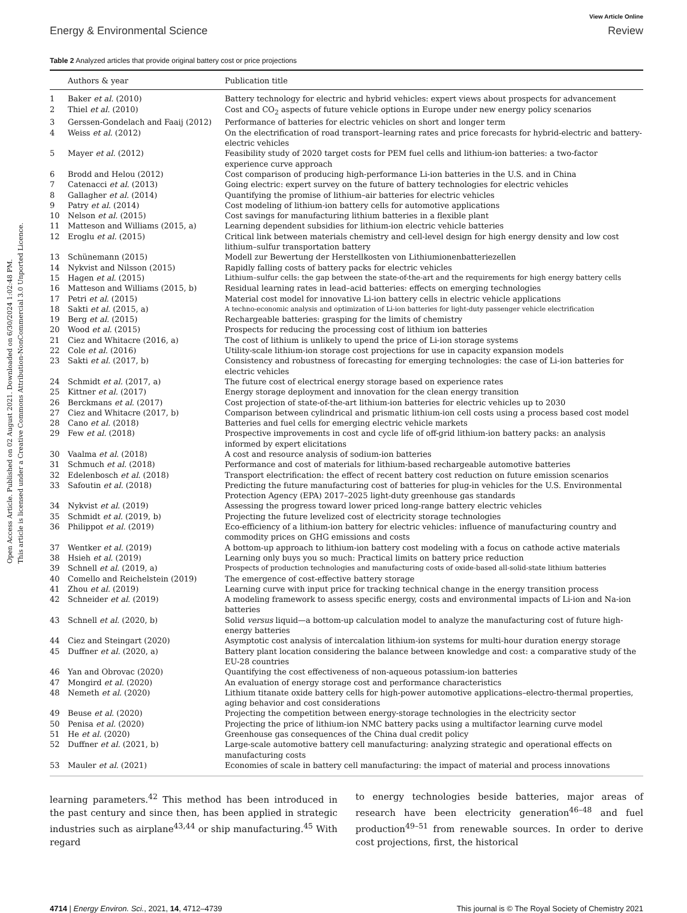Open Access Article. Published on 02 August 2021. Downloaded on 6/30/2024 1:02:48 PM.
This article is licensed under a Creative Commons Attribution-NonCommercial 3.0 Unported Licence.
View Article Online
Energy & Environmental Science Review
Table 2 Analyzed articles that provide original battery cost or price projections
| | Authors & year | Publication title |
| --- | --- | --- |
| 1 | Baker et al. (2010) | Battery technology for electric and hybrid vehicles: expert views about prospects for advancement |
| 2 | Thiel et al. (2010) | Cost and CO<sub>2</sub> aspects of future vehicle options in Europe under new energy policy scenarios |
| 3 | Gerssen-Gondelach and Faaij (2012) | Performance of batteries for electric vehicles on short and longer term |
| 4 | Weiss et al. (2012) | On the electrification of road transport–learning rates and price forecasts for hybrid-electric and battery-electric vehicles |
| 5 | Mayer et al. (2012) | Feasibility study of 2020 target costs for PEM fuel cells and lithium-ion batteries: a two-factor experience curve approach |
| 6 | Brodd and Helou (2012) | Cost comparison of producing high-performance Li-ion batteries in the U.S. and in China |
| 7 | Catenacci et al. (2013) | Going electric: expert survey on the future of battery technologies for electric vehicles |
| 8 | Gallagher et al. (2014) | Quantifying the promise of lithium–air batteries for electric vehicles |
| 9 | Patry et al. (2014) | Cost modeling of lithium-ion battery cells for automotive applications |
| 10 | Nelson et al. (2015) | Cost savings for manufacturing lithium batteries in a flexible plant |
| 11 | Matteson and Williams (2015, a) | Learning dependent subsidies for lithium-ion electric vehicle batteries |
| 12 | Eroglu et al. (2015) | Critical link between materials chemistry and cell-level design for high energy density and low cost lithium–sulfur transportation battery |
| 13 | Schünemann (2015) | Modell zur Bewertung der Herstellkosten von Lithiumionenbatteriezellen |
| 14 | Nykvist and Nilsson (2015) | Rapidly falling costs of battery packs for electric vehicles |
| 15 | Hagen et al. (2015) | Lithium–sulfur cells: the gap between the state-of-the-art and the requirements for high energy battery cells |
| 16 | Matteson and Williams (2015, b) | Residual learning rates in lead–acid batteries: effects on emerging technologies |
| 17 | Petri et al. (2015) | Material cost model for innovative Li-ion battery cells in electric vehicle applications |
| 18 | Sakti et al. (2015, a) | A techno-economic analysis and optimization of Li-ion batteries for light-duty passenger vehicle electrification |
| 19 | Berg et al. (2015) | Rechargeable batteries: grasping for the limits of chemistry |
| 20 | Wood et al. (2015) | Prospects for reducing the processing cost of lithium ion batteries |
| 21 | Ciez and Whitacre (2016, a) | The cost of lithium is unlikely to upend the price of Li-ion storage systems |
| 22 | Cole et al. (2016) | Utility-scale lithium-ion storage cost projections for use in capacity expansion models |
| 23 | Sakti et al. (2017, b) | Consistency and robustness of forecasting for emerging technologies: the case of Li-ion batteries for electric vehicles |
| 24 | Schmidt et al. (2017, a) | The future cost of electrical energy storage based on experience rates |
| 25 | Kittner et al. (2017) | Energy storage deployment and innovation for the clean energy transition |
| 26 | Berckmans et al. (2017) | Cost projection of state-of-the-art lithium-ion batteries for electric vehicles up to 2030 |
| 27 | Ciez and Whitacre (2017, b) | Comparison between cylindrical and prismatic lithium-ion cell costs using a process based cost model |
| 28 | Cano et al. (2018) | Batteries and fuel cells for emerging electric vehicle markets |
| 29 | Few et al. (2018) | Prospective improvements in cost and cycle life of off-grid lithium-ion battery packs: an analysis informed by expert elicitations |
| 30 | Vaalma et al. (2018) | A cost and resource analysis of sodium-ion batteries |
| 31 | Schmuch et al. (2018) | Performance and cost of materials for lithium-based rechargeable automotive batteries |
| 32 | Edelenbosch et al. (2018) | Transport electrification: the effect of recent battery cost reduction on future emission scenarios |
| 33 | Safoutin et al. (2018) | Predicting the future manufacturing cost of batteries for plug-in vehicles for the U.S. Environmental Protection Agency (EPA) 2017–2025 light-duty greenhouse gas standards |
| 34 | Nykvist et al. (2019) | Assessing the progress toward lower priced long-range battery electric vehicles |
| 35 | Schmidt et al. (2019, b) | Projecting the future levelized cost of electricity storage technologies |
| 36 | Philippot et al. (2019) | Eco-efficiency of a lithium-ion battery for electric vehicles: influence of manufacturing country and commodity prices on GHG emissions and costs |
| 37 | Wentker et al. (2019) | A bottom-up approach to lithium-ion battery cost modeling with a focus on cathode active materials |
| 38 | Hsieh et al. (2019) | Learning only buys you so much: Practical limits on battery price reduction |
| 39 | Schnell et al. (2019, a) | Prospects of production technologies and manufacturing costs of oxide-based all-solid-state lithium batteries |
| 40 | Comello and Reichelstein (2019) | The emergence of cost-effective battery storage |
| 41 | Zhou et al. (2019) | Learning curve with input price for tracking technical change in the energy transition process |
| 42 | Schneider et al. (2019) | A modeling framework to assess specific energy, costs and environmental impacts of Li-ion and Na-ion batteries |
| 43 | Schnell et al. (2020, b) | Solid versus liquid—a bottom-up calculation model to analyze the manufacturing cost of future high-energy batteries |
| 44 | Ciez and Steingart (2020) | Asymptotic cost analysis of intercalation lithium-ion systems for multi-hour duration energy storage |
| 45 | Duffner et al. (2020, a) | Battery plant location considering the balance between knowledge and cost: a comparative study of the EU-28 countries |
| 46 | Yan and Obrovac (2020) | Quantifying the cost effectiveness of non-aqueous potassium-ion batteries |
| 47 | Mongird et al. (2020) | An evaluation of energy storage cost and performance characteristics |
| 48 | Nemeth et al. (2020) | Lithium titanate oxide battery cells for high-power automotive applications–electro-thermal properties, aging behavior and cost considerations |
| 49 | Beuse et al. (2020) | Projecting the competition between energy-storage technologies in the electricity sector |
| 50 | Penisa et al. (2020) | Projecting the price of lithium-ion NMC battery packs using a multifactor learning curve model |
| 51 | He et al. (2020) | Greenhouse gas consequences of the China dual credit policy |
| 52 | Duffner et al. (2021, b) | Large-scale automotive battery cell manufacturing: analyzing strategic and operational effects on manufacturing costs |
| 53 | Mauler et al. (2021) | Economies of scale in battery cell manufacturing: the impact of material and process innovations |
learning parameters.<sup>42</sup> This method has been introduced in the past century and since then, has been applied in strategic industries such as airplane<sup>43,44</sup> or ship manufacturing.<sup>45</sup> With regard
to energy technologies beside batteries, major areas of research have been electricity generation<sup>46–48</sup> and fuel production<sup>49–51</sup> from renewable sources. In order to derive cost projections, first, the historical
4714 | Energy Environ. Sci., 2021, 14, 4712–4739 This journal is © The Royal Society of Chemistry 2021